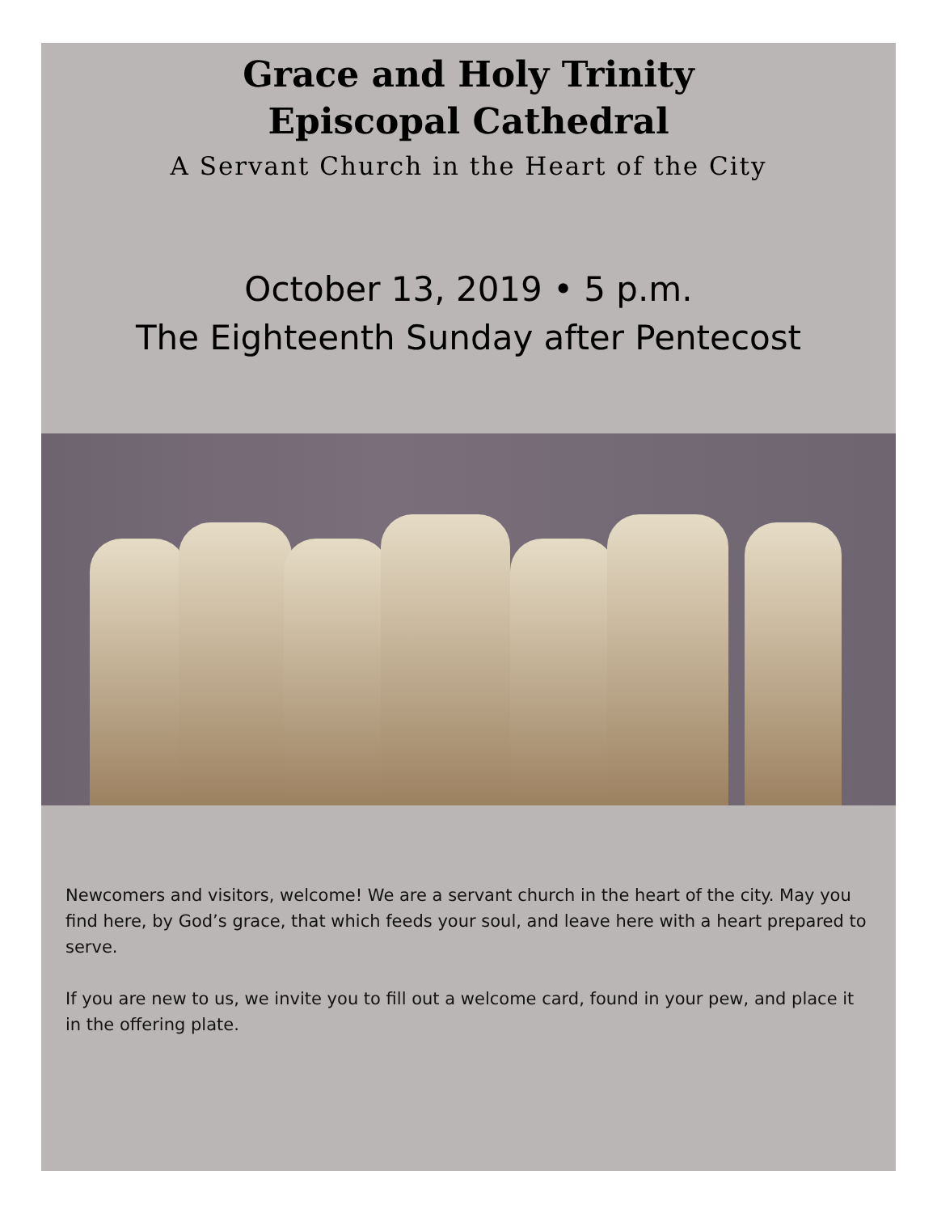Grace and Holy Trinity
Episcopal Cathedral
A Servant Church in the Heart of the City
October 13, 2019 • 5 p.m.
The Eighteenth Sunday after Pentecost
Newcomers and visitors, welcome! We are a servant church in the heart of the city. May you find here, by God’s grace, that which feeds your soul, and leave here with a heart prepared to serve.
If you are new to us, we invite you to fill out a welcome card, found in your pew, and place it in the offering plate.